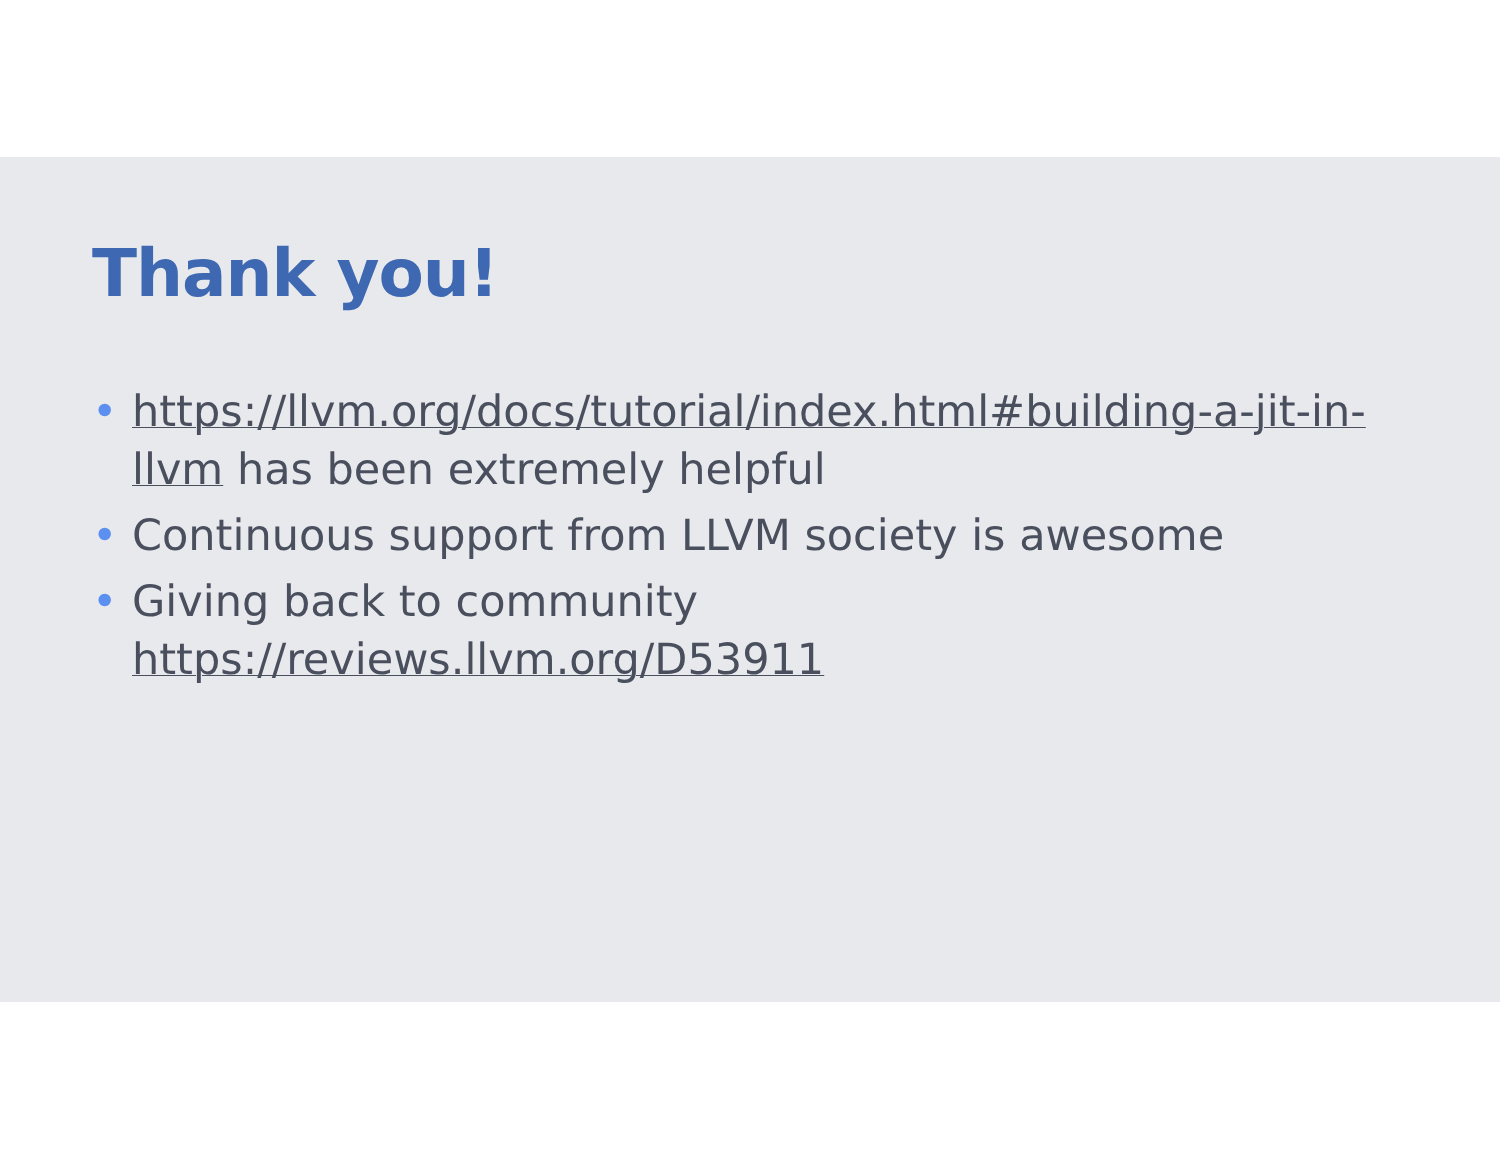Thank you!
• https://llvm.org/docs/tutorial/index.html#building-a-jit-in-llvm has been extremely helpful
• Continuous support from LLVM society is awesome
• Giving back to community https://reviews.llvm.org/D53911